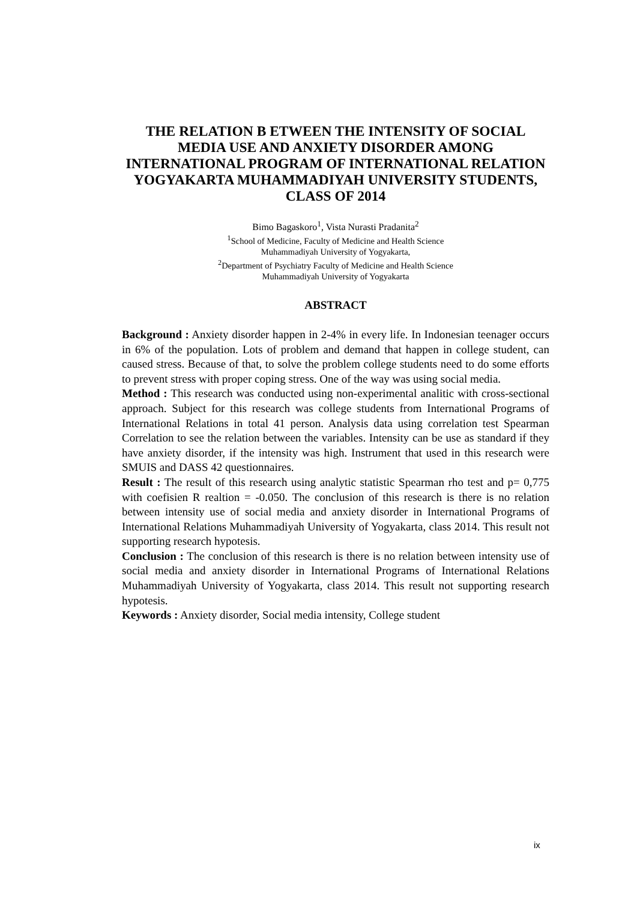THE RELATION B ETWEEN THE INTENSITY OF SOCIAL MEDIA USE AND ANXIETY DISORDER AMONG INTERNATIONAL PROGRAM OF INTERNATIONAL RELATION YOGYAKARTA MUHAMMADIYAH UNIVERSITY STUDENTS, CLASS OF 2014
Bimo Bagaskoro<sup>1</sup>, Vista Nurasti Pradanita<sup>2</sup>
<sup>1</sup> School of Medicine, Faculty of Medicine and Health Science
Muhammadiyah University of Yogyakarta,
<sup>2</sup> Department of Psychiatry Faculty of Medicine and Health Science
Muhammadiyah University of Yogyakarta
ABSTRACT
Background : Anxiety disorder happen in 2-4% in every life. In Indonesian teenager occurs in 6% of the population. Lots of problem and demand that happen in college student, can caused stress. Because of that, to solve the problem college students need to do some efforts to prevent stress with proper coping stress. One of the way was using social media.
Method : This research was conducted using non-experimental analitic with cross-sectional approach. Subject for this research was college students from International Programs of International Relations in total 41 person. Analysis data using correlation test Spearman Correlation to see the relation between the variables. Intensity can be use as standard if they have anxiety disorder, if the intensity was high. Instrument that used in this research were SMUIS and DASS 42 questionnaires.
Result : The result of this research using analytic statistic Spearman rho test and p= 0,775 with coefisien R realtion = -0.050. The conclusion of this research is there is no relation between intensity use of social media and anxiety disorder in International Programs of International Relations Muhammadiyah University of Yogyakarta, class 2014. This result not supporting research hypotesis.
Conclusion : The conclusion of this research is there is no relation between intensity use of social media and anxiety disorder in International Programs of International Relations Muhammadiyah University of Yogyakarta, class 2014. This result not supporting research hypotesis.
Keywords : Anxiety disorder, Social media intensity, College student
ix